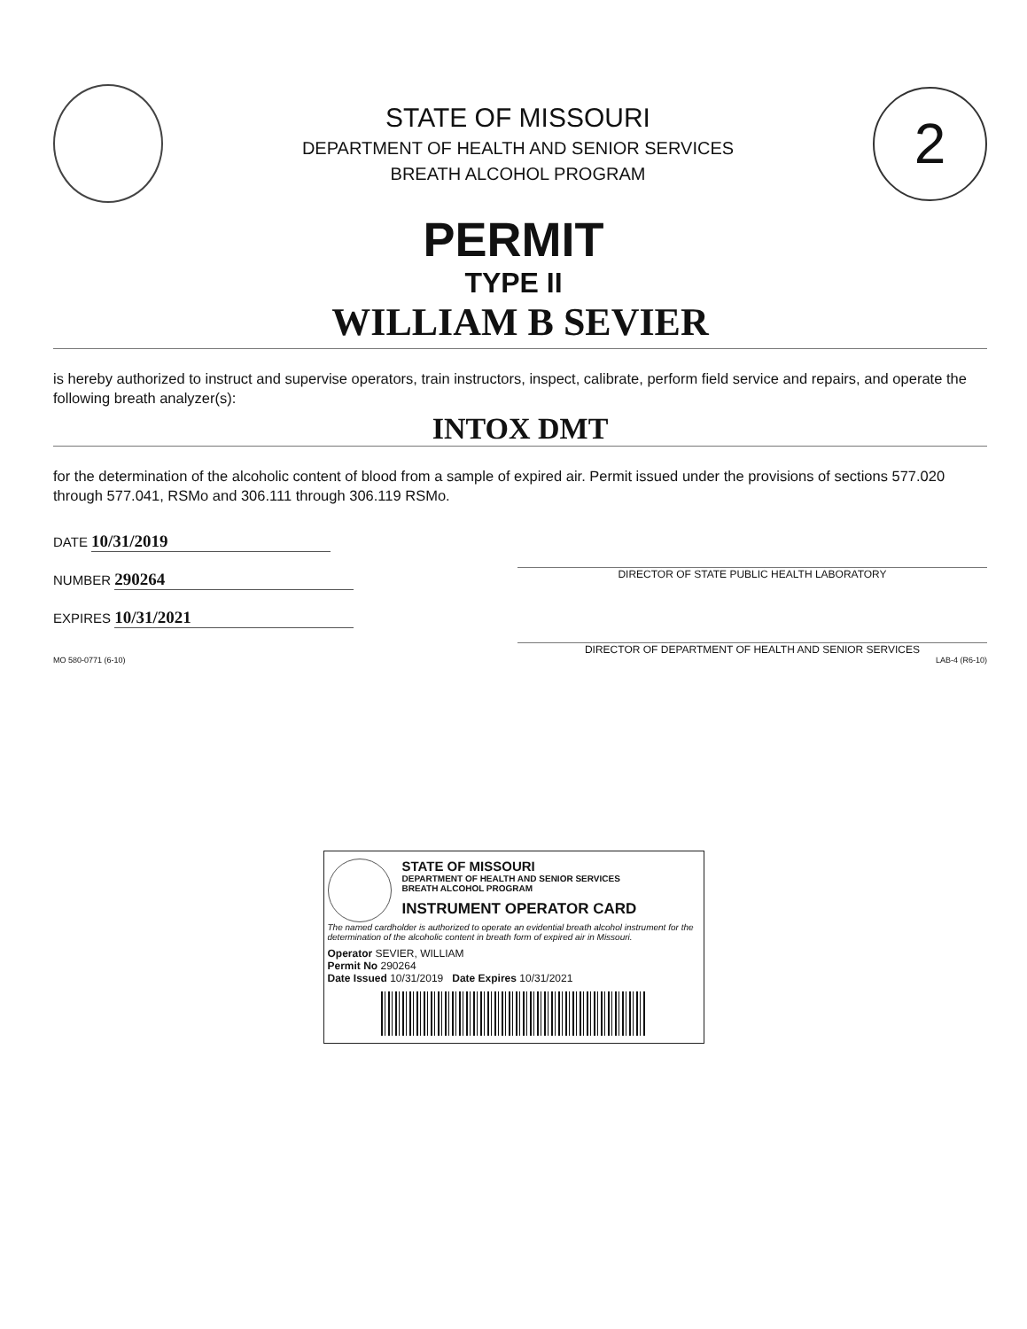STATE OF MISSOURI
DEPARTMENT OF HEALTH AND SENIOR SERVICES
BREATH ALCOHOL PROGRAM
2
PERMIT
TYPE II
WILLIAM B SEVIER
is hereby authorized to instruct and supervise operators, train instructors, inspect, calibrate, perform field service and repairs, and operate the following breath analyzer(s):
INTOX DMT
for the determination of the alcoholic content of blood from a sample of expired air. Permit issued under the provisions of sections 577.020 through 577.041, RSMo and 306.111 through 306.119 RSMo.
DATE 10/31/2019
NUMBER 290264
EXPIRES 10/31/2021
DIRECTOR OF STATE PUBLIC HEALTH LABORATORY
DIRECTOR OF DEPARTMENT OF HEALTH AND SENIOR SERVICES
MO 580-0771 (6-10) LAB-4 (R6-10)
STATE OF MISSOURI
DEPARTMENT OF HEALTH AND SENIOR SERVICES
BREATH ALCOHOL PROGRAM
INSTRUMENT OPERATOR CARD
The named cardholder is authorized to operate an evidential breath alcohol instrument for the determination of the alcoholic content in breath form of expired air in Missouri.
Operator SEVIER, WILLIAM
Permit No 290264
Date Issued 10/31/2019 Date Expires 10/31/2021